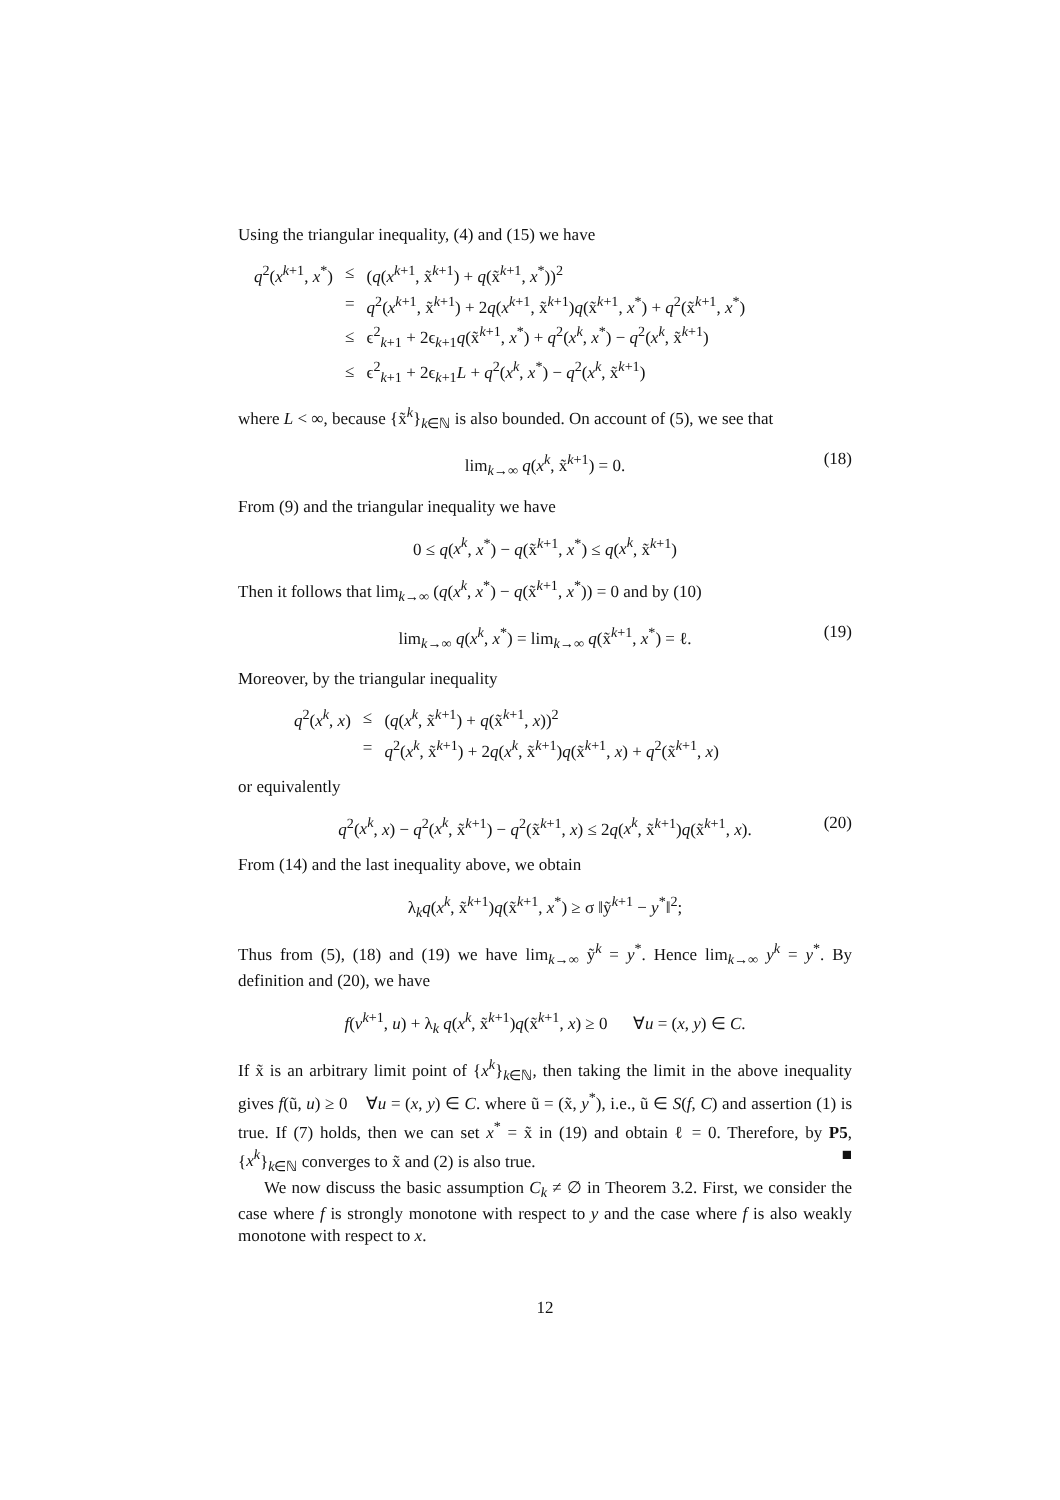Using the triangular inequality, (4) and (15) we have
| q<sup>2</sup>( x<sup>k+1</sup>, x<sup>*</sup>) | ≤ | ( q ( x<sup>k+1</sup>, x̃<sup>k+1</sup>) + q (x̃<sup>k+1</sup>, x<sup>*</sup>))<sup>2</sup> |
| | = | q<sup>2</sup>( x<sup>k+1</sup>, x̃<sup>k+1</sup>) + 2 q ( x<sup>k+1</sup>, x̃<sup>k+1</sup>) q (x̃<sup>k+1</sup>, x<sup>*</sup>) + q<sup>2</sup>(x̃<sup>k+1</sup>, x<sup>*</sup>) |
| | ≤ | ϵ<sup>2</sup><sub>k+1</sub> + 2ϵ<sub>k+1</sub> q (x̃<sup>k+1</sup>, x<sup>*</sup>) + q<sup>2</sup>( x<sup>k</sup> , x<sup>*</sup>) − q<sup>2</sup>( x<sup>k</sup> , x̃<sup>k+1</sup>) |
| | ≤ | ϵ<sup>2</sup><sub>k+1</sub> + 2ϵ<sub>k+1</sub> L + q<sup>2</sup>( x<sup>k</sup> , x<sup>*</sup>) − q<sup>2</sup>( x<sup>k</sup> , x̃<sup>k+1</sup>) |
where L < ∞, because {x̃<sup>k</sup>}<sub>k∈ℕ</sub> is also bounded. On account of (5), we see that
lim<sub>k→∞</sub> q(x<sup>k</sup>, x̃<sup>k+1</sup>) = 0. (18)
From (9) and the triangular inequality we have
0 ≤ q(x<sup>k</sup>, x<sup>*</sup>) − q(x̃<sup>k+1</sup>, x<sup>*</sup>) ≤ q(x<sup>k</sup>, x̃<sup>k+1</sup>)
Then it follows that lim<sub>k→∞</sub> (q(x<sup>k</sup>, x<sup>*</sup>) − q(x̃<sup>k+1</sup>, x<sup>*</sup>)) = 0 and by (10)
lim<sub>k→∞</sub> q(x<sup>k</sup>, x<sup>*</sup>) = lim<sub>k→∞</sub> q(x̃<sup>k+1</sup>, x<sup>*</sup>) = ℓ. (19)
Moreover, by the triangular inequality
| q<sup>2</sup>( x<sup>k</sup> , x ) | ≤ | ( q ( x<sup>k</sup> , x̃<sup>k+1</sup>) + q (x̃<sup>k+1</sup>, x ))<sup>2</sup> |
| | = | q<sup>2</sup>( x<sup>k</sup> , x̃<sup>k+1</sup>) + 2 q ( x<sup>k</sup> , x̃<sup>k+1</sup>) q (x̃<sup>k+1</sup>, x ) + q<sup>2</sup>(x̃<sup>k+1</sup>, x ) |
or equivalently
q<sup>2</sup>(x<sup>k</sup>, x) − q<sup>2</sup>(x<sup>k</sup>, x̃<sup>k+1</sup>) − q<sup>2</sup>(x̃<sup>k+1</sup>, x) ≤ 2q(x<sup>k</sup>, x̃<sup>k+1</sup>)q(x̃<sup>k+1</sup>, x). (20)
From (14) and the last inequality above, we obtain
λ<sub>k</sub>q(x<sup>k</sup>, x̃<sup>k+1</sup>)q(x̃<sup>k+1</sup>, x<sup>*</sup>) ≥ σ ‖ỹ<sup>k+1</sup> − y<sup>*</sup>‖<sup>2</sup>;
Thus from (5), (18) and (19) we have lim<sub>k→∞</sub> ỹ<sup>k</sup> = y<sup>*</sup>. Hence lim<sub>k→∞</sub> y<sup>k</sup> = y<sup>*</sup>. By definition and (20), we have
f(v<sup>k+1</sup>, u) + λ<sub>k</sub> q(x<sup>k</sup>, x̃<sup>k+1</sup>)q(x̃<sup>k+1</sup>, x) ≥ 0 ∀u = (x, y) ∈ C.
If x̃ is an arbitrary limit point of {x<sup>k</sup>}<sub>k∈ℕ</sub>, then taking the limit in the above inequality gives f(ũ, u) ≥ 0 ∀u = (x, y) ∈ C. where ũ = (x̃, y<sup>*</sup>), i.e., ũ ∈ S(f, C) and assertion (1) is true. If (7) holds, then we can set x<sup>*</sup> = x̃ in (19) and obtain ℓ = 0. Therefore, by P5, {x<sup>k</sup>}<sub>k∈ℕ</sub> converges to x̃ and (2) is also true. ■
We now discuss the basic assumption C<sub>k</sub> ≠ ∅ in Theorem 3.2. First, we consider the case where f is strongly monotone with respect to y and the case where f is also weakly monotone with respect to x.
12